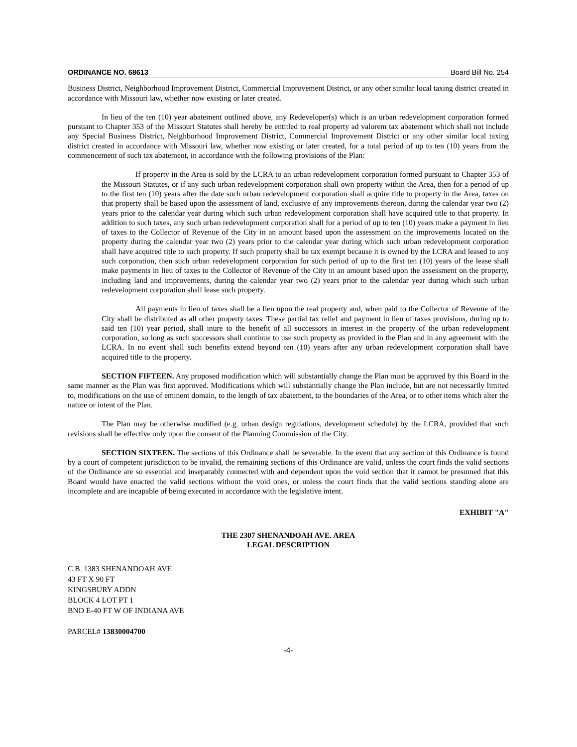ORDINANCE NO. 68613 Board Bill No. 254
Business District, Neighborhood Improvement District, Commercial Improvement District, or any other similar local taxing district created in accordance with Missouri law, whether now existing or later created.
In lieu of the ten (10) year abatement outlined above, any Redeveloper(s) which is an urban redevelopment corporation formed pursuant to Chapter 353 of the Missouri Statutes shall hereby be entitled to real property ad valorem tax abatement which shall not include any Special Business District, Neighborhood Improvement District, Commercial Improvement District or any other similar local taxing district created in accordance with Missouri law, whether now existing or later created, for a total period of up to ten (10) years from the commencement of such tax abatement, in accordance with the following provisions of the Plan:
If property in the Area is sold by the LCRA to an urban redevelopment corporation formed pursuant to Chapter 353 of the Missouri Statutes, or if any such urban redevelopment corporation shall own property within the Area, then for a period of up to the first ten (10) years after the date such urban redevelopment corporation shall acquire title to property in the Area, taxes on that property shall be based upon the assessment of land, exclusive of any improvements thereon, during the calendar year two (2) years prior to the calendar year during which such urban redevelopment corporation shall have acquired title to that property. In addition to such taxes, any such urban redevelopment corporation shall for a period of up to ten (10) years make a payment in lieu of taxes to the Collector of Revenue of the City in an amount based upon the assessment on the improvements located on the property during the calendar year two (2) years prior to the calendar year during which such urban redevelopment corporation shall have acquired title to such property. If such property shall be tax exempt because it is owned by the LCRA and leased to any such corporation, then such urban redevelopment corporation for such period of up to the first ten (10) years of the lease shall make payments in lieu of taxes to the Collector of Revenue of the City in an amount based upon the assessment on the property, including land and improvements, during the calendar year two (2) years prior to the calendar year during which such urban redevelopment corporation shall lease such property.
All payments in lieu of taxes shall be a lien upon the real property and, when paid to the Collector of Revenue of the City shall be distributed as all other property taxes. These partial tax relief and payment in lieu of taxes provisions, during up to said ten (10) year period, shall inure to the benefit of all successors in interest in the property of the urban redevelopment corporation, so long as such successors shall continue to use such property as provided in the Plan and in any agreement with the LCRA. In no event shall such benefits extend beyond ten (10) years after any urban redevelopment corporation shall have acquired title to the property.
SECTION FIFTEEN. Any proposed modification which will substantially change the Plan must be approved by this Board in the same manner as the Plan was first approved. Modifications which will substantially change the Plan include, but are not necessarily limited to, modifications on the use of eminent domain, to the length of tax abatement, to the boundaries of the Area, or to other items which alter the nature or intent of the Plan.
The Plan may be otherwise modified (e.g. urban design regulations, development schedule) by the LCRA, provided that such revisions shall be effective only upon the consent of the Planning Commission of the City.
SECTION SIXTEEN. The sections of this Ordinance shall be severable. In the event that any section of this Ordinance is found by a court of competent jurisdiction to be invalid, the remaining sections of this Ordinance are valid, unless the court finds the valid sections of the Ordinance are so essential and inseparably connected with and dependent upon the void section that it cannot be presumed that this Board would have enacted the valid sections without the void ones, or unless the court finds that the valid sections standing alone are incomplete and are incapable of being executed in accordance with the legislative intent.
EXHIBIT "A"
THE 2307 SHENANDOAH AVE. AREA
LEGAL DESCRIPTION
C.B. 1383 SHENANDOAH AVE
43 FT X 90 FT
KINGSBURY ADDN
BLOCK 4 LOT PT 1
BND E-40 FT W OF INDIANA AVE
PARCEL# 13830004700
-4-